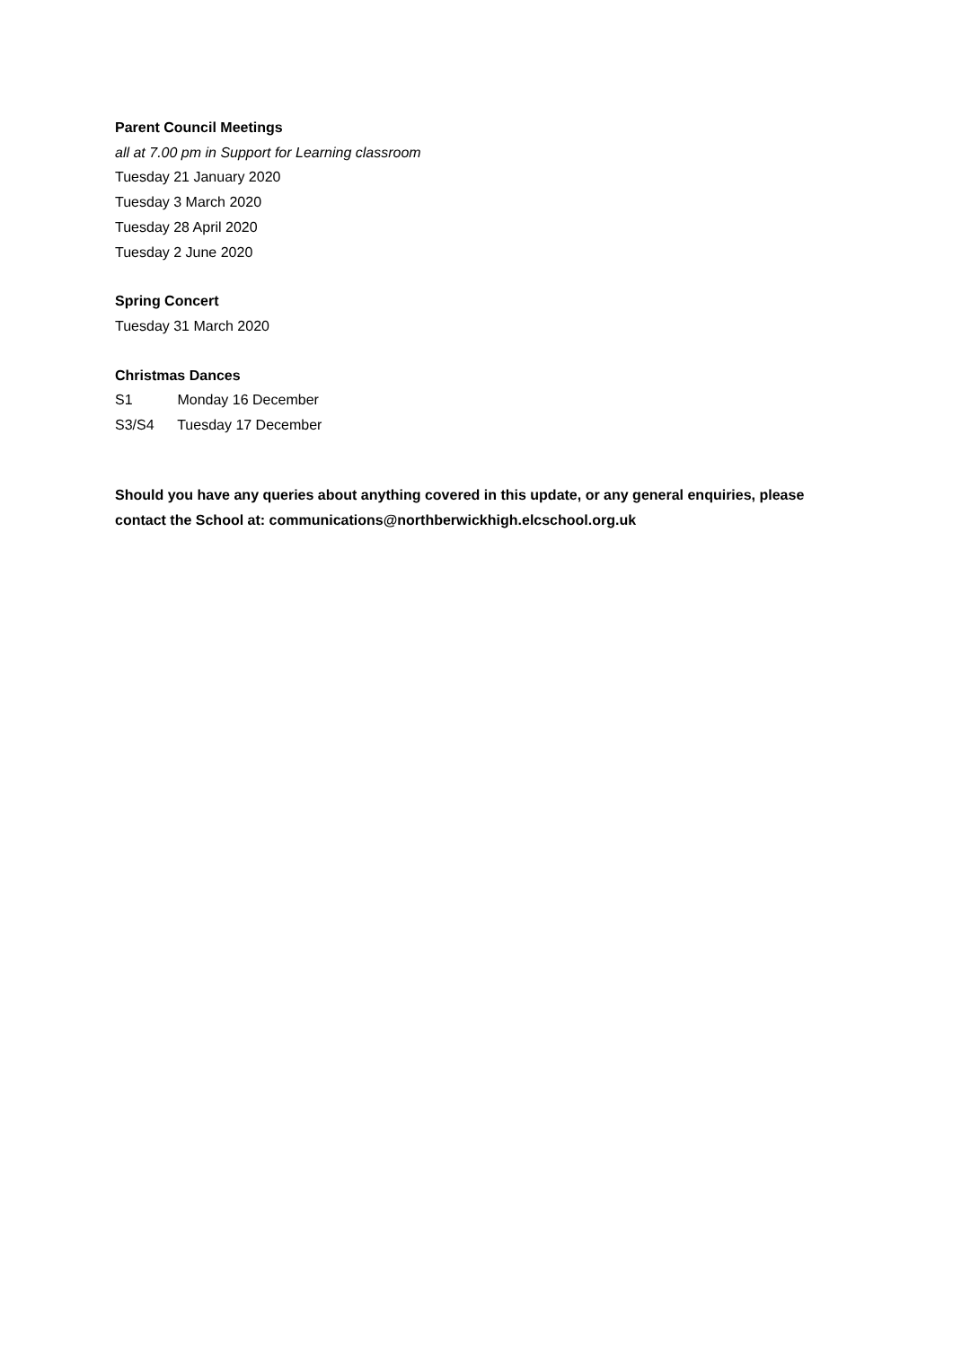Parent Council Meetings
all at 7.00 pm in Support for Learning classroom
Tuesday 21 January 2020
Tuesday 3 March 2020
Tuesday 28 April 2020
Tuesday 2 June 2020
Spring Concert
Tuesday 31 March 2020
Christmas Dances
S1 Monday 16 December
S3/S4 Tuesday 17 December
Should you have any queries about anything covered in this update, or any general enquiries, please contact the School at: communications@northberwickhigh.elcschool.org.uk